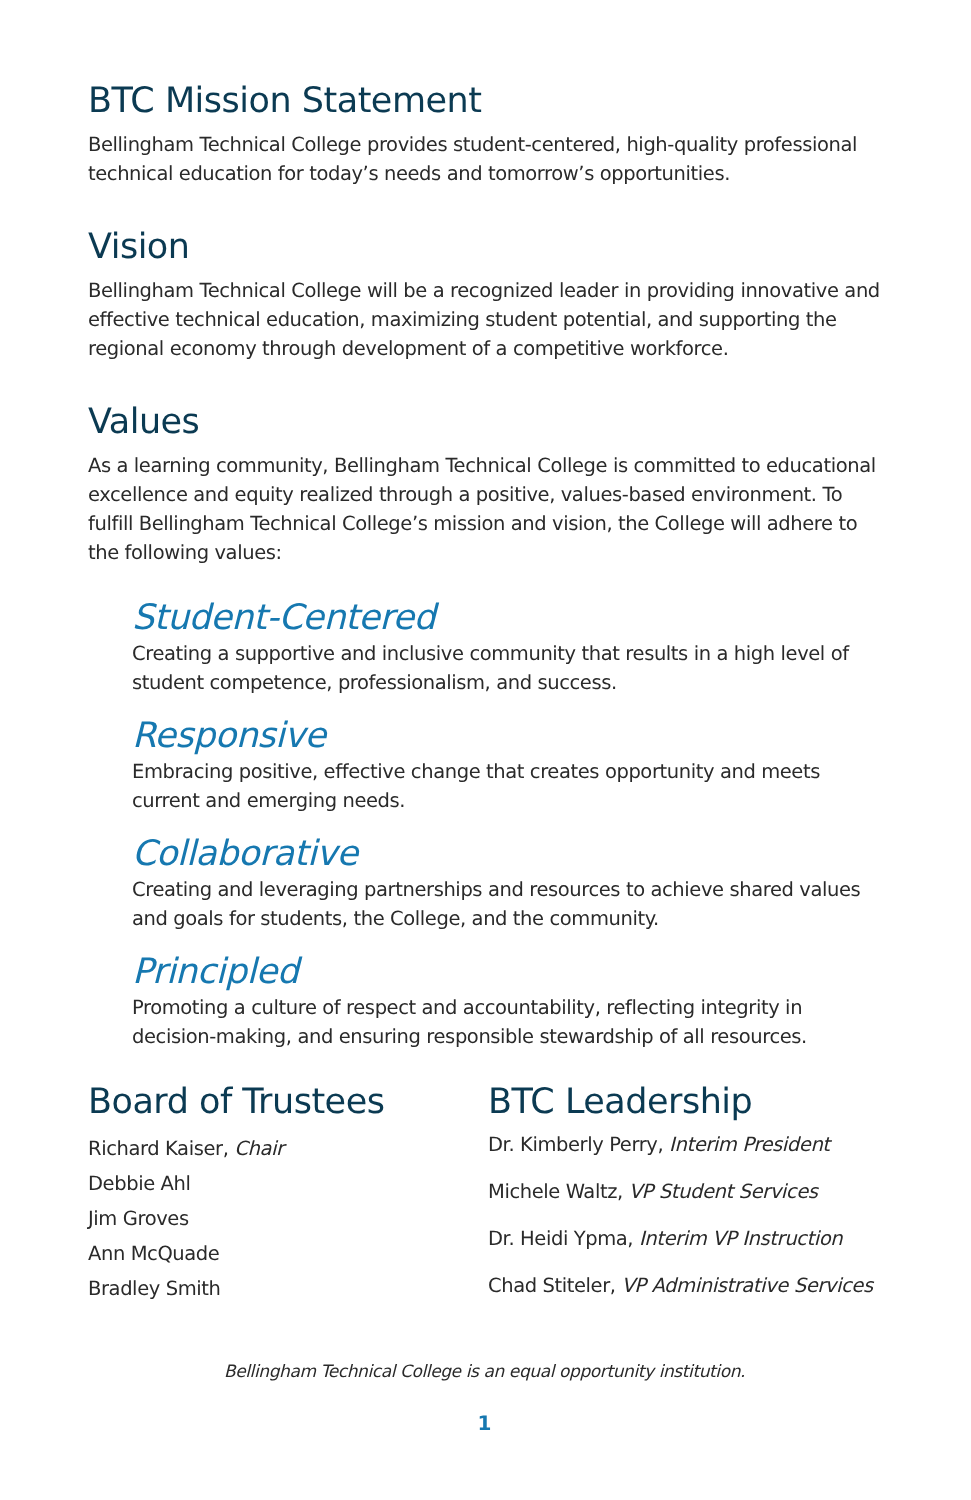BTC Mission Statement
Bellingham Technical College provides student-centered, high-quality professional technical education for today’s needs and tomorrow’s opportunities.
Vision
Bellingham Technical College will be a recognized leader in providing innovative and effective technical education, maximizing student potential, and supporting the regional economy through development of a competitive workforce.
Values
As a learning community, Bellingham Technical College is committed to educational excellence and equity realized through a positive, values-based environment. To fulfill Bellingham Technical College’s mission and vision, the College will adhere to the following values:
Student-Centered
Creating a supportive and inclusive community that results in a high level of student competence, professionalism, and success.
Responsive
Embracing positive, effective change that creates opportunity and meets current and emerging needs.
Collaborative
Creating and leveraging partnerships and resources to achieve shared values and goals for students, the College, and the community.
Principled
Promoting a culture of respect and accountability, reflecting integrity in decision-making, and ensuring responsible stewardship of all resources.
Board of Trustees
Richard Kaiser, Chair
Debbie Ahl
Jim Groves
Ann McQuade
Bradley Smith
BTC Leadership
Dr. Kimberly Perry, Interim President
Michele Waltz, VP Student Services
Dr. Heidi Ypma, Interim VP Instruction
Chad Stiteler, VP Administrative Services
Bellingham Technical College is an equal opportunity institution.
1